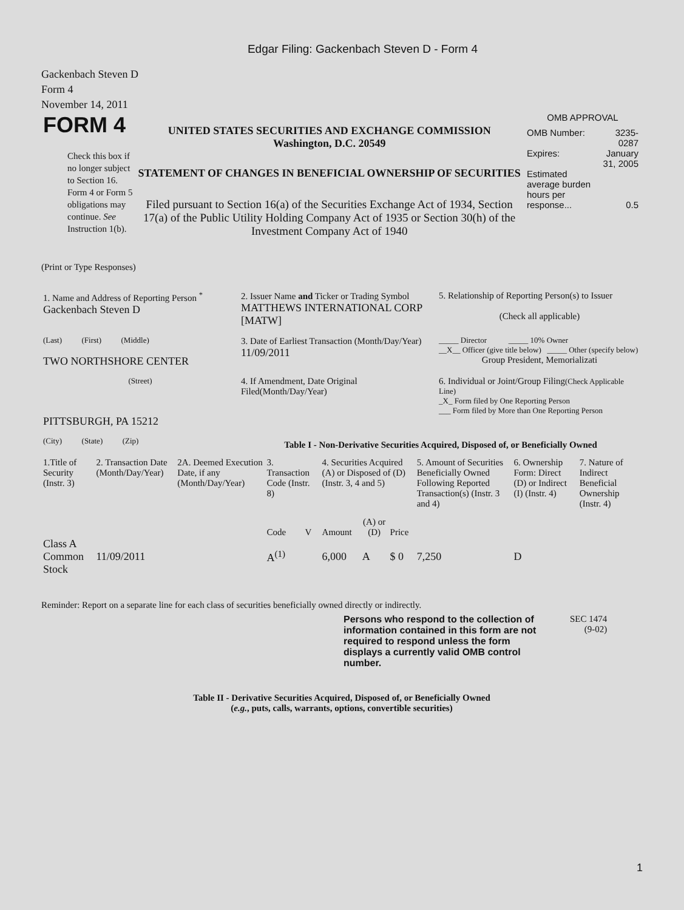Edgar Filing: Gackenbach Steven D - Form 4
Gackenbach Steven D
Form 4
November 14, 2011
| FORM 4 Check this box if no longer subject to Section 16. Form 4 or Form 5 obligations may continue. See Instruction 1(b). | UNITED STATES SECURITIES AND EXCHANGE COMMISSION Washington, D.C. 20549 STATEMENT OF CHANGES IN BENEFICIAL OWNERSHIP OF SECURITIES Filed pursuant to Section 16(a) of the Securities Exchange Act of 1934, Section 17(a) of the Public Utility Holding Company Act of 1935 or Section 30(h) of the Investment Company Act of 1940 | OMB APPROVAL / OMB Number: / 3235-0287 / / Expires: / January 31, 2005 / / Estimated average burden hours per response... / 0.5 / |
(Print or Type Responses)
| 1. Name and Address of Reporting Person <sup>*</sup> Gackenbach Steven D | 2. Issuer Name and Ticker or Trading Symbol MATTHEWS INTERNATIONAL CORP [MATW] | 5. Relationship of Reporting Person(s) to Issuer (Check all applicable) |
| (Last) (First) (Middle) TWO NORTHSHORE CENTER | 3. Date of Earliest Transaction (Month/Day/Year) 11/09/2011 | _____ Director _____ 10% Owner __X__ Officer (give title below) _____ Other (specify below) Group President, Memorializati |
| (Street) PITTSBURGH, PA 15212 | 4. If Amendment, Date Original Filed(Month/Day/Year) | 6. Individual or Joint/Group Filing (Check Applicable Line) _X_ Form filed by One Reporting Person ___ Form filed by More than One Reporting Person |
| (City) (State) (Zip) | Table I - Non-Derivative Securities Acquired, Disposed of, or Beneficially Owned | |
| 1.Title of Security (Instr. 3) | 2. Transaction Date (Month/Day/Year) | 2A. Deemed Execution Date, if any (Month/Day/Year) | 3. Transaction Code (Instr. 8) | | 4. Securities Acquired (A) or Disposed of (D) (Instr. 3, 4 and 5) | | | 5. Amount of Securities Beneficially Owned Following Reported Transaction(s) (Instr. 3 and 4) | 6. Ownership Form: Direct (D) or Indirect (I) (Instr. 4) | 7. Nature of Indirect Beneficial Ownership (Instr. 4) |
| --- | --- | --- | --- | --- | --- | --- | --- | --- | --- | --- |
| | | | Code | V | Amount | (A) or (D) | Price | | | |
| Class A Common Stock | 11/09/2011 | | A<sup>(1)</sup> | | 6,000 | A | $ 0 | 7,250 | D | |
Reminder: Report on a separate line for each class of securities beneficially owned directly or indirectly.
| Persons who respond to the collection of information contained in this form are not required to respond unless the form displays a currently valid OMB control number. | SEC 1474 (9-02) |
Table II - Derivative Securities Acquired, Disposed of, or Beneficially Owned
(e.g., puts, calls, warrants, options, convertible securities)
1